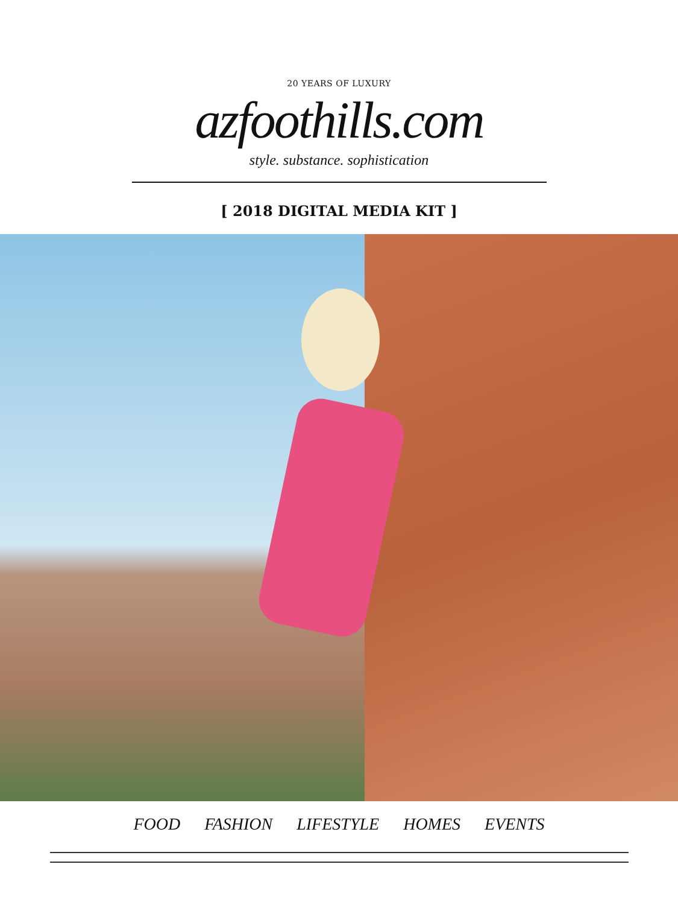20 YEARS OF LUXURY
azfoothills.com
style. substance. sophistication
[ 2018 DIGITAL MEDIA KIT ]
FOOD FASHION LIFESTYLE HOMES EVENTS